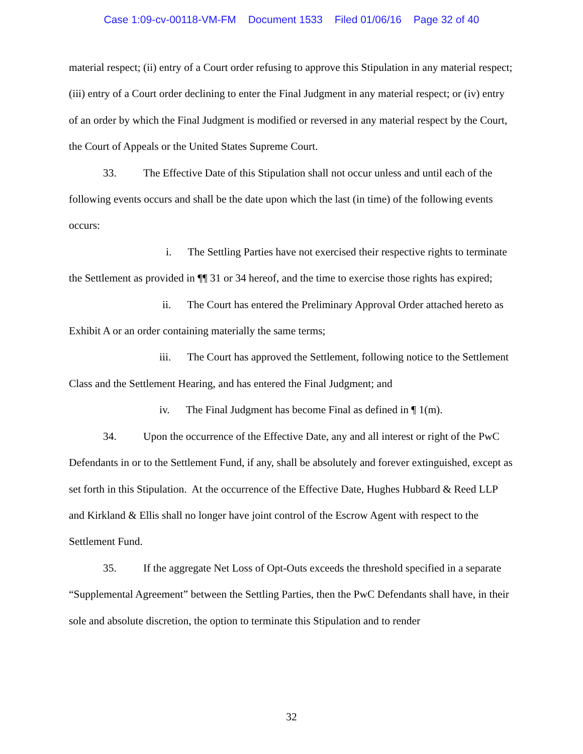Case 1:09-cv-00118-VM-FM Document 1533 Filed 01/06/16 Page 32 of 40
material respect; (ii) entry of a Court order refusing to approve this Stipulation in any material respect; (iii) entry of a Court order declining to enter the Final Judgment in any material respect; or (iv) entry of an order by which the Final Judgment is modified or reversed in any material respect by the Court, the Court of Appeals or the United States Supreme Court.
33. The Effective Date of this Stipulation shall not occur unless and until each of the following events occurs and shall be the date upon which the last (in time) of the following events occurs:
i. The Settling Parties have not exercised their respective rights to terminate the Settlement as provided in ¶¶ 31 or 34 hereof, and the time to exercise those rights has expired;
ii. The Court has entered the Preliminary Approval Order attached hereto as Exhibit A or an order containing materially the same terms;
iii. The Court has approved the Settlement, following notice to the Settlement Class and the Settlement Hearing, and has entered the Final Judgment; and
iv. The Final Judgment has become Final as defined in ¶ 1(m).
34. Upon the occurrence of the Effective Date, any and all interest or right of the PwC Defendants in or to the Settlement Fund, if any, shall be absolutely and forever extinguished, except as set forth in this Stipulation. At the occurrence of the Effective Date, Hughes Hubbard & Reed LLP and Kirkland & Ellis shall no longer have joint control of the Escrow Agent with respect to the Settlement Fund.
35. If the aggregate Net Loss of Opt-Outs exceeds the threshold specified in a separate “Supplemental Agreement” between the Settling Parties, then the PwC Defendants shall have, in their sole and absolute discretion, the option to terminate this Stipulation and to render
32